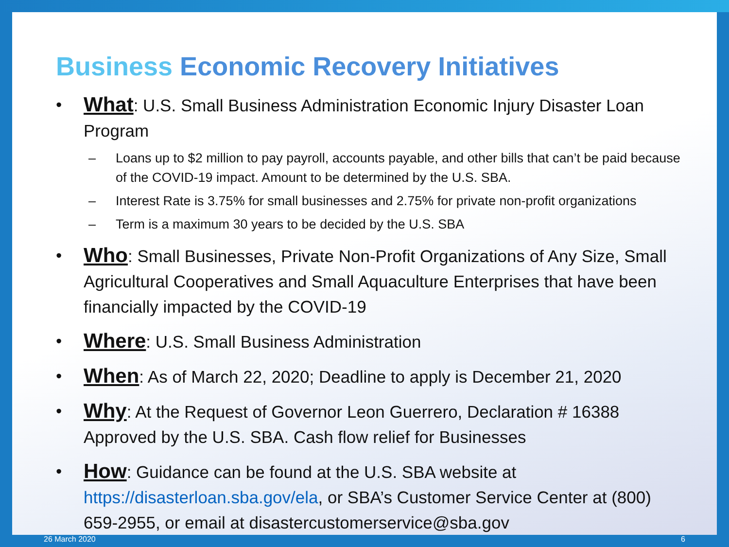Business Economic Recovery Initiatives
• What: U.S. Small Business Administration Economic Injury Disaster Loan Program
– Loans up to $2 million to pay payroll, accounts payable, and other bills that can’t be paid because of the COVID-19 impact. Amount to be determined by the U.S. SBA.
– Interest Rate is 3.75% for small businesses and 2.75% for private non-profit organizations
– Term is a maximum 30 years to be decided by the U.S. SBA
• Who: Small Businesses, Private Non-Profit Organizations of Any Size, Small Agricultural Cooperatives and Small Aquaculture Enterprises that have been financially impacted by the COVID-19
• Where: U.S. Small Business Administration
• When: As of March 22, 2020; Deadline to apply is December 21, 2020
• Why: At the Request of Governor Leon Guerrero, Declaration # 16388 Approved by the U.S. SBA. Cash flow relief for Businesses
• How: Guidance can be found at the U.S. SBA website at https://disasterloan.sba.gov/ela, or SBA’s Customer Service Center at (800) 659-2955, or email at disastercustomerservice@sba.gov
26 March 2020 6